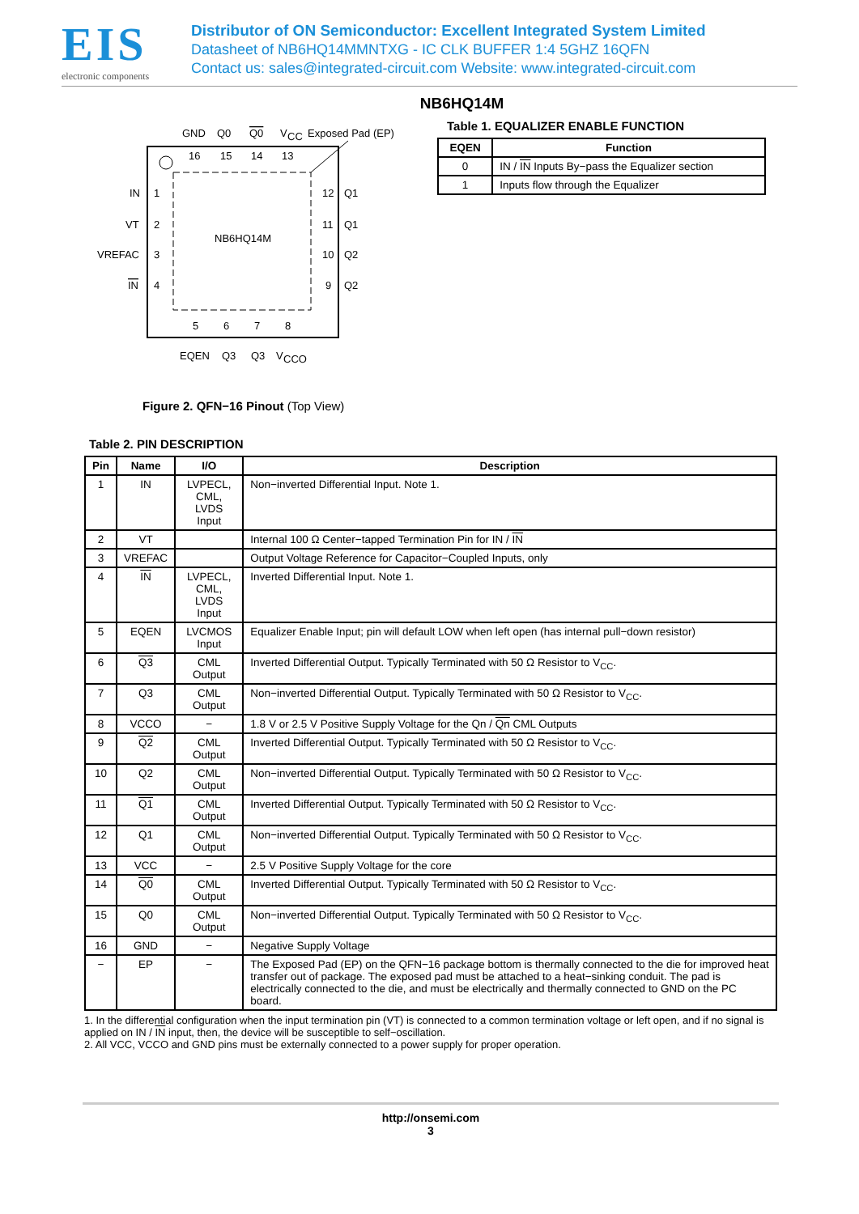EIS
electronic components
Distributor of ON Semiconductor: Excellent Integrated System Limited
Datasheet of NB6HQ14MMNTXG - IC CLK BUFFER 1:4 5GHZ 16QFN
Contact us: sales@integrated-circuit.com Website: www.integrated-circuit.com
NB6HQ14M
GND
Q0
Q0
V
CC
Exposed Pad (EP)
16
15
14
13
IN
1
VT
2
VREFAC
3
IN
4
12
Q1
11
Q1
10
Q2
9
Q2
NB6HQ14M
5
6
7
8
EQEN
Q3
Q3
V
CCO
Figure 2. QFN−16 Pinout (Top View)
Table 1. EQUALIZER ENABLE FUNCTION
| EQEN | Function |
| --- | --- |
| 0 | IN / IN Inputs By−pass the Equalizer section |
| 1 | Inputs flow through the Equalizer |
Table 2. PIN DESCRIPTION
| Pin | Name | I/O | Description |
| --- | --- | --- | --- |
| 1 | IN | LVPECL, CML, LVDS Input | Non−inverted Differential Input. Note 1. |
| 2 | VT | | Internal 100 Ω Center−tapped Termination Pin for IN / IN |
| 3 | VREFAC | | Output Voltage Reference for Capacitor−Coupled Inputs, only |
| 4 | IN | LVPECL, CML, LVDS Input | Inverted Differential Input. Note 1. |
| 5 | EQEN | LVCMOS Input | Equalizer Enable Input; pin will default LOW when left open (has internal pull−down resistor) |
| 6 | Q3 | CML Output | Inverted Differential Output. Typically Terminated with 50 Ω Resistor to V<sub>CC</sub>. |
| 7 | Q3 | CML Output | Non−inverted Differential Output. Typically Terminated with 50 Ω Resistor to V<sub>CC</sub>. |
| 8 | VCCO | − | 1.8 V or 2.5 V Positive Supply Voltage for the Qn / Qn CML Outputs |
| 9 | Q2 | CML Output | Inverted Differential Output. Typically Terminated with 50 Ω Resistor to V<sub>CC</sub>. |
| 10 | Q2 | CML Output | Non−inverted Differential Output. Typically Terminated with 50 Ω Resistor to V<sub>CC</sub>. |
| 11 | Q1 | CML Output | Inverted Differential Output. Typically Terminated with 50 Ω Resistor to V<sub>CC</sub>. |
| 12 | Q1 | CML Output | Non−inverted Differential Output. Typically Terminated with 50 Ω Resistor to V<sub>CC</sub>. |
| 13 | VCC | − | 2.5 V Positive Supply Voltage for the core |
| 14 | Q0 | CML Output | Inverted Differential Output. Typically Terminated with 50 Ω Resistor to V<sub>CC</sub>. |
| 15 | Q0 | CML Output | Non−inverted Differential Output. Typically Terminated with 50 Ω Resistor to V<sub>CC</sub>. |
| 16 | GND | − | Negative Supply Voltage |
| − | EP | − | The Exposed Pad (EP) on the QFN−16 package bottom is thermally connected to the die for improved heat transfer out of package. The exposed pad must be attached to a heat−sinking conduit. The pad is electrically connected to the die, and must be electrically and thermally connected to GND on the PC board. |
1. In the differential configuration when the input termination pin (VT) is connected to a common termination voltage or left open, and if no signal is applied on IN / IN input, then, the device will be susceptible to self−oscillation.
2. All VCC, VCCO and GND pins must be externally connected to a power supply for proper operation.
http://onsemi.com
3